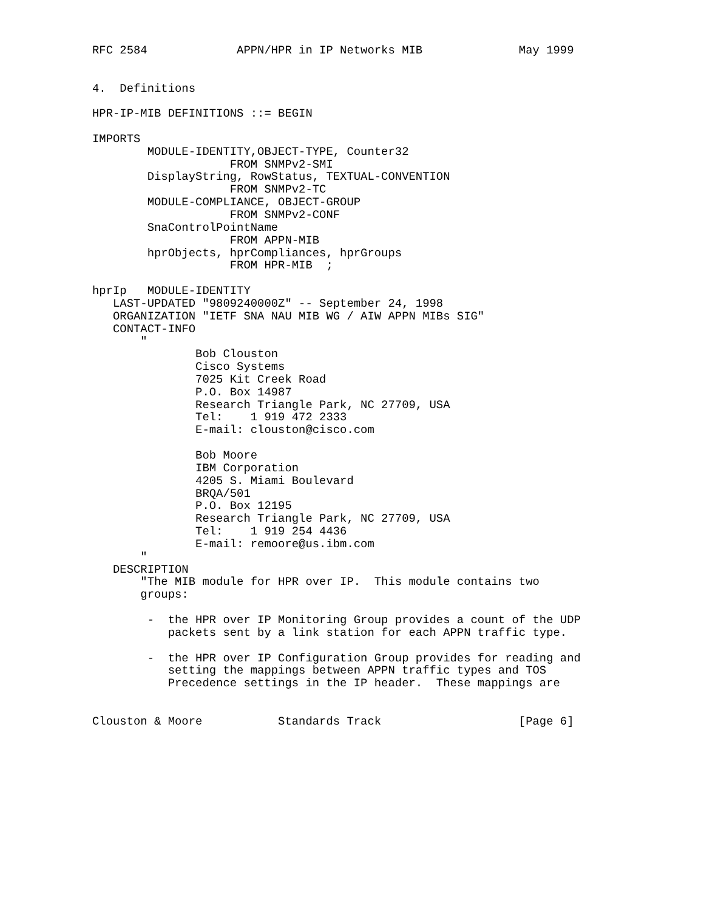RFC 2584             APPN/HPR in IP Networks MIB              May 1999


4.  Definitions

HPR-IP-MIB DEFINITIONS ::= BEGIN

IMPORTS
        MODULE-IDENTITY,OBJECT-TYPE, Counter32
                    FROM SNMPv2-SMI
        DisplayString, RowStatus, TEXTUAL-CONVENTION
                    FROM SNMPv2-TC
        MODULE-COMPLIANCE, OBJECT-GROUP
                    FROM SNMPv2-CONF
        SnaControlPointName
                    FROM APPN-MIB
        hprObjects, hprCompliances, hprGroups
                    FROM HPR-MIB  ;

hprIp   MODULE-IDENTITY
   LAST-UPDATED "9809240000Z" -- September 24, 1998
   ORGANIZATION "IETF SNA NAU MIB WG / AIW APPN MIBs SIG"
   CONTACT-INFO
       "
               Bob Clouston
               Cisco Systems
               7025 Kit Creek Road
               P.O. Box 14987
               Research Triangle Park, NC 27709, USA
               Tel:    1 919 472 2333
               E-mail: clouston@cisco.com

               Bob Moore
               IBM Corporation
               4205 S. Miami Boulevard
               BRQA/501
               P.O. Box 12195
               Research Triangle Park, NC 27709, USA
               Tel:    1 919 254 4436
               E-mail: remoore@us.ibm.com
       "
   DESCRIPTION
       "The MIB module for HPR over IP.  This module contains two
       groups:

        -  the HPR over IP Monitoring Group provides a count of the UDP
           packets sent by a link station for each APPN traffic type.

        -  the HPR over IP Configuration Group provides for reading and
           setting the mappings between APPN traffic types and TOS
           Precedence settings in the IP header.  These mappings are


Clouston & Moore           Standards Track                    [Page 6]